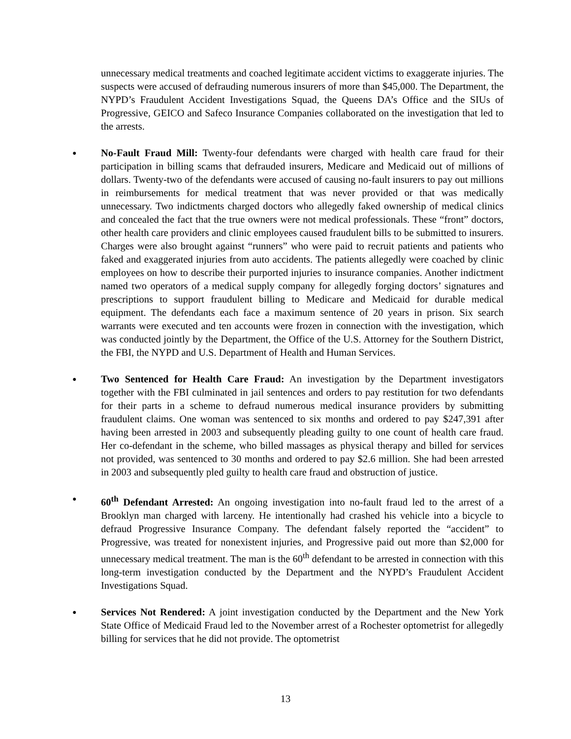unnecessary medical treatments and coached legitimate accident victims to exaggerate injuries. The suspects were accused of defrauding numerous insurers of more than $45,000. The Department, the NYPD’s Fraudulent Accident Investigations Squad, the Queens DA’s Office and the SIUs of Progressive, GEICO and Safeco Insurance Companies collaborated on the investigation that led to the arrests.
● No-Fault Fraud Mill: Twenty-four defendants were charged with health care fraud for their participation in billing scams that defrauded insurers, Medicare and Medicaid out of millions of dollars. Twenty-two of the defendants were accused of causing no-fault insurers to pay out millions in reimbursements for medical treatment that was never provided or that was medically unnecessary. Two indictments charged doctors who allegedly faked ownership of medical clinics and concealed the fact that the true owners were not medical professionals. These “front” doctors, other health care providers and clinic employees caused fraudulent bills to be submitted to insurers. Charges were also brought against “runners” who were paid to recruit patients and patients who faked and exaggerated injuries from auto accidents. The patients allegedly were coached by clinic employees on how to describe their purported injuries to insurance companies. Another indictment named two operators of a medical supply company for allegedly forging doctors’ signatures and prescriptions to support fraudulent billing to Medicare and Medicaid for durable medical equipment. The defendants each face a maximum sentence of 20 years in prison. Six search warrants were executed and ten accounts were frozen in connection with the investigation, which was conducted jointly by the Department, the Office of the U.S. Attorney for the Southern District, the FBI, the NYPD and U.S. Department of Health and Human Services.
● Two Sentenced for Health Care Fraud: An investigation by the Department investigators together with the FBI culminated in jail sentences and orders to pay restitution for two defendants for their parts in a scheme to defraud numerous medical insurance providers by submitting fraudulent claims. One woman was sentenced to six months and ordered to pay $247,391 after having been arrested in 2003 and subsequently pleading guilty to one count of health care fraud. Her co-defendant in the scheme, who billed massages as physical therapy and billed for services not provided, was sentenced to 30 months and ordered to pay $2.6 million. She had been arrested in 2003 and subsequently pled guilty to health care fraud and obstruction of justice.
● 60<sup>th</sup> Defendant Arrested: An ongoing investigation into no-fault fraud led to the arrest of a Brooklyn man charged with larceny. He intentionally had crashed his vehicle into a bicycle to defraud Progressive Insurance Company. The defendant falsely reported the “accident” to Progressive, was treated for nonexistent injuries, and Progressive paid out more than $2,000 for unnecessary medical treatment. The man is the 60<sup>th</sup> defendant to be arrested in connection with this long-term investigation conducted by the Department and the NYPD’s Fraudulent Accident Investigations Squad.
● Services Not Rendered: A joint investigation conducted by the Department and the New York State Office of Medicaid Fraud led to the November arrest of a Rochester optometrist for allegedly billing for services that he did not provide. The optometrist
13